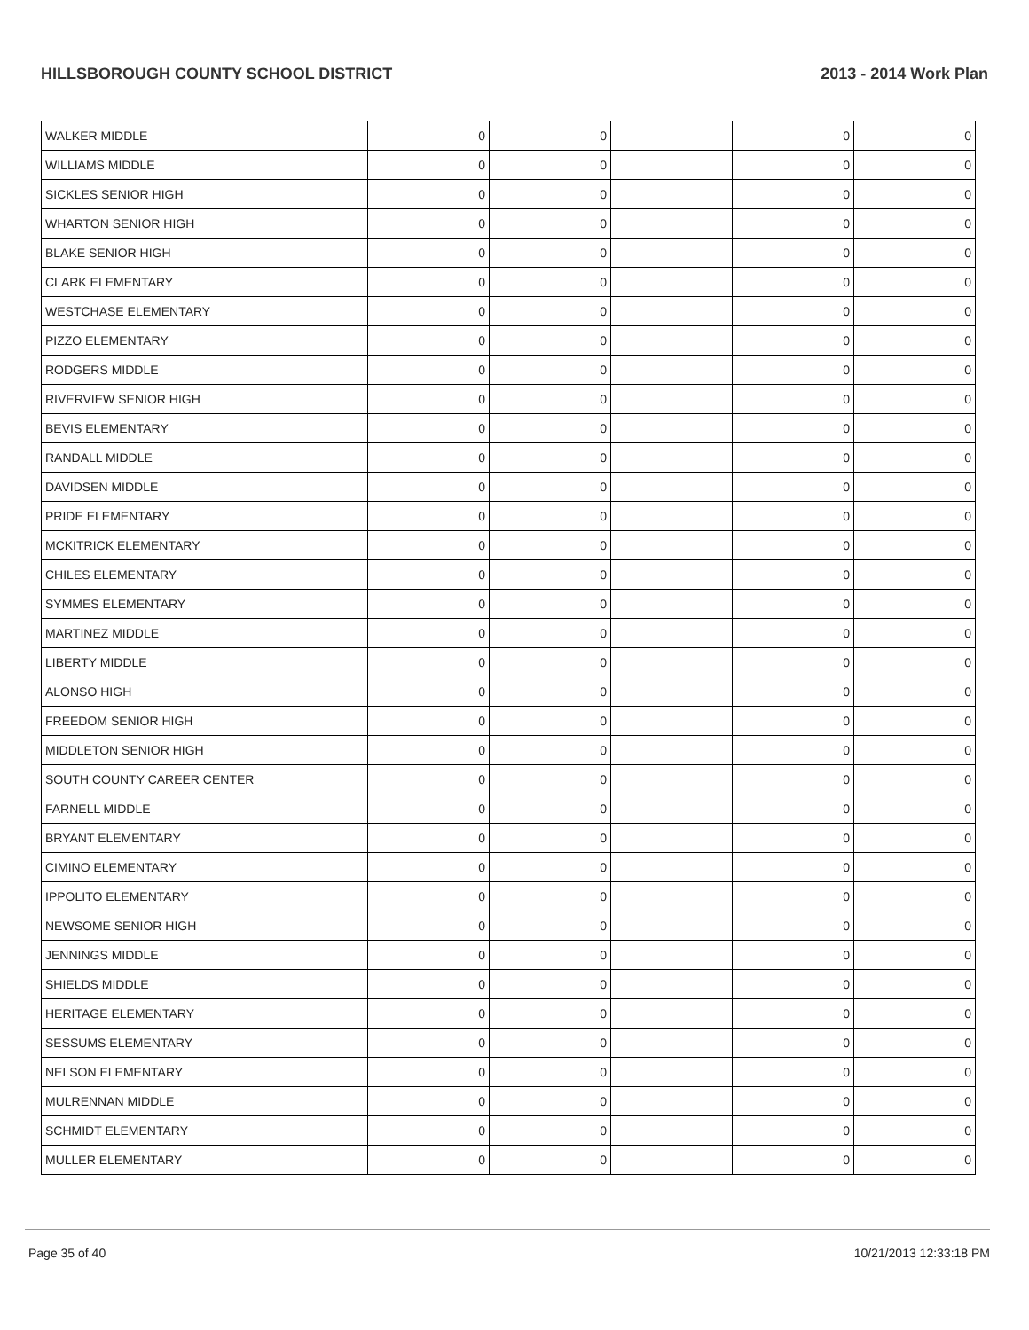HILLSBOROUGH COUNTY SCHOOL DISTRICT 2013 - 2014 Work Plan
| WALKER MIDDLE | 0 | 0 | | 0 | 0 |
| WILLIAMS MIDDLE | 0 | 0 | | 0 | 0 |
| SICKLES SENIOR HIGH | 0 | 0 | | 0 | 0 |
| WHARTON SENIOR HIGH | 0 | 0 | | 0 | 0 |
| BLAKE SENIOR HIGH | 0 | 0 | | 0 | 0 |
| CLARK ELEMENTARY | 0 | 0 | | 0 | 0 |
| WESTCHASE ELEMENTARY | 0 | 0 | | 0 | 0 |
| PIZZO ELEMENTARY | 0 | 0 | | 0 | 0 |
| RODGERS MIDDLE | 0 | 0 | | 0 | 0 |
| RIVERVIEW SENIOR HIGH | 0 | 0 | | 0 | 0 |
| BEVIS ELEMENTARY | 0 | 0 | | 0 | 0 |
| RANDALL MIDDLE | 0 | 0 | | 0 | 0 |
| DAVIDSEN MIDDLE | 0 | 0 | | 0 | 0 |
| PRIDE ELEMENTARY | 0 | 0 | | 0 | 0 |
| MCKITRICK ELEMENTARY | 0 | 0 | | 0 | 0 |
| CHILES ELEMENTARY | 0 | 0 | | 0 | 0 |
| SYMMES ELEMENTARY | 0 | 0 | | 0 | 0 |
| MARTINEZ MIDDLE | 0 | 0 | | 0 | 0 |
| LIBERTY MIDDLE | 0 | 0 | | 0 | 0 |
| ALONSO HIGH | 0 | 0 | | 0 | 0 |
| FREEDOM SENIOR HIGH | 0 | 0 | | 0 | 0 |
| MIDDLETON SENIOR HIGH | 0 | 0 | | 0 | 0 |
| SOUTH COUNTY CAREER CENTER | 0 | 0 | | 0 | 0 |
| FARNELL MIDDLE | 0 | 0 | | 0 | 0 |
| BRYANT ELEMENTARY | 0 | 0 | | 0 | 0 |
| CIMINO ELEMENTARY | 0 | 0 | | 0 | 0 |
| IPPOLITO ELEMENTARY | 0 | 0 | | 0 | 0 |
| NEWSOME SENIOR HIGH | 0 | 0 | | 0 | 0 |
| JENNINGS MIDDLE | 0 | 0 | | 0 | 0 |
| SHIELDS MIDDLE | 0 | 0 | | 0 | 0 |
| HERITAGE ELEMENTARY | 0 | 0 | | 0 | 0 |
| SESSUMS ELEMENTARY | 0 | 0 | | 0 | 0 |
| NELSON ELEMENTARY | 0 | 0 | | 0 | 0 |
| MULRENNAN MIDDLE | 0 | 0 | | 0 | 0 |
| SCHMIDT ELEMENTARY | 0 | 0 | | 0 | 0 |
| MULLER ELEMENTARY | 0 | 0 | | 0 | 0 |
Page 35 of 40 10/21/2013 12:33:18 PM